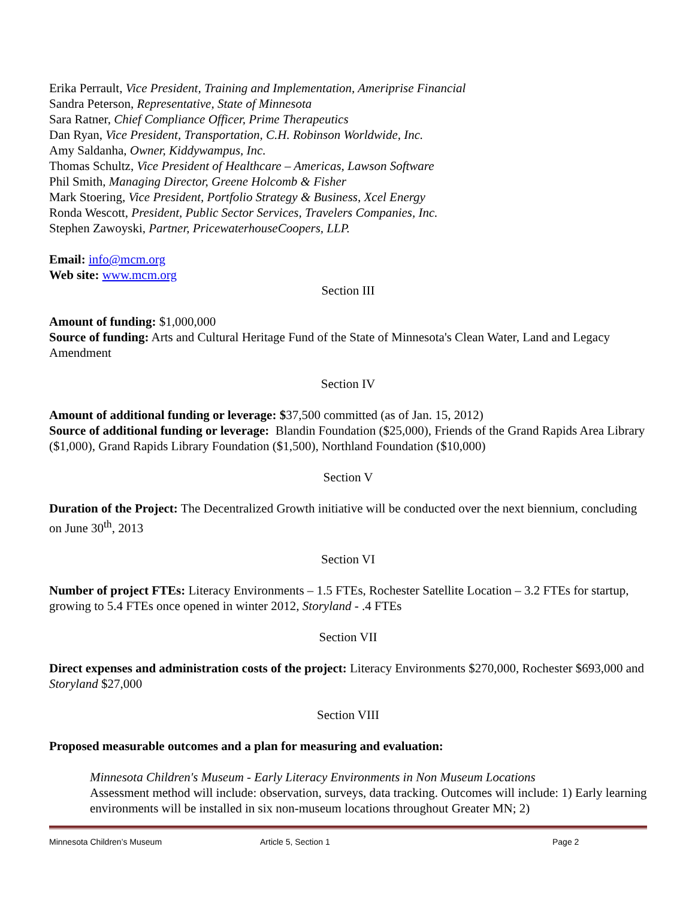Erika Perrault, Vice President, Training and Implementation, Ameriprise Financial
Sandra Peterson, Representative, State of Minnesota
Sara Ratner, Chief Compliance Officer, Prime Therapeutics
Dan Ryan, Vice President, Transportation, C.H. Robinson Worldwide, Inc.
Amy Saldanha, Owner, Kiddywampus, Inc.
Thomas Schultz, Vice President of Healthcare – Americas, Lawson Software
Phil Smith, Managing Director, Greene Holcomb & Fisher
Mark Stoering, Vice President, Portfolio Strategy & Business, Xcel Energy
Ronda Wescott, President, Public Sector Services, Travelers Companies, Inc.
Stephen Zawoyski, Partner, PricewaterhouseCoopers, LLP.
Email: info@mcm.org
Web site: www.mcm.org
Section III
Amount of funding: $1,000,000
Source of funding: Arts and Cultural Heritage Fund of the State of Minnesota's Clean Water, Land and Legacy Amendment
Section IV
Amount of additional funding or leverage: $37,500 committed (as of Jan. 15, 2012)
Source of additional funding or leverage: Blandin Foundation ($25,000), Friends of the Grand Rapids Area Library ($1,000), Grand Rapids Library Foundation ($1,500), Northland Foundation ($10,000)
Section V
Duration of the Project: The Decentralized Growth initiative will be conducted over the next biennium, concluding on June 30<sup>th</sup>, 2013
Section VI
Number of project FTEs: Literacy Environments – 1.5 FTEs, Rochester Satellite Location – 3.2 FTEs for startup, growing to 5.4 FTEs once opened in winter 2012, Storyland - .4 FTEs
Section VII
Direct expenses and administration costs of the project: Literacy Environments $270,000, Rochester $693,000 and Storyland $27,000
Section VIII
Proposed measurable outcomes and a plan for measuring and evaluation:
Minnesota Children's Museum - Early Literacy Environments in Non Museum Locations
Assessment method will include: observation, surveys, data tracking. Outcomes will include: 1) Early learning environments will be installed in six non-museum locations throughout Greater MN; 2)
Minnesota Children’s Museum Article 5, Section 1 Page 2